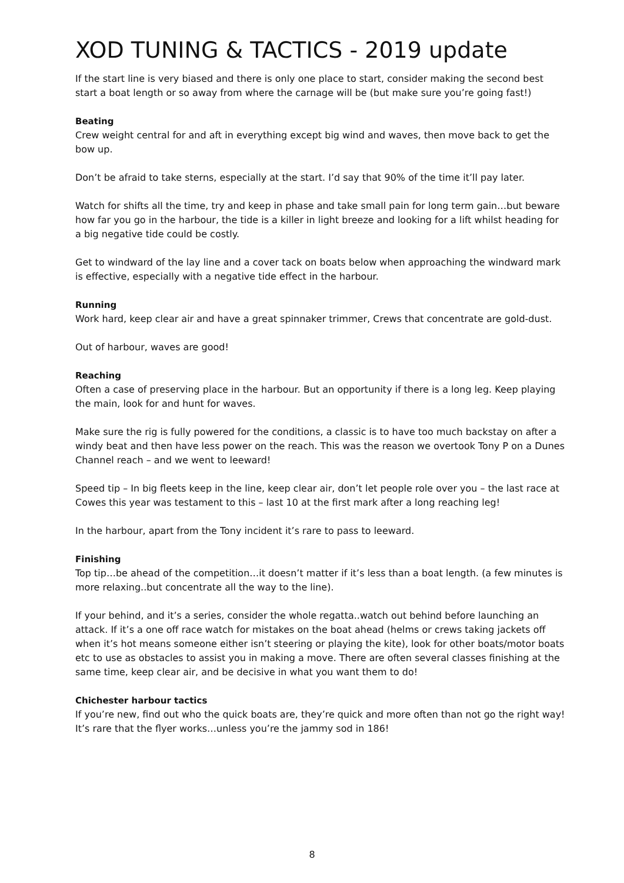XOD TUNING & TACTICS - 2019 update
If the start line is very biased and there is only one place to start, consider making the second best start a boat length or so away from where the carnage will be (but make sure you’re going fast!)
Beating
Crew weight central for and aft in everything except big wind and waves, then move back to get the bow up.
Don’t be afraid to take sterns, especially at the start. I’d say that 90% of the time it’ll pay later.
Watch for shifts all the time, try and keep in phase and take small pain for long term gain…but beware how far you go in the harbour, the tide is a killer in light breeze and looking for a lift whilst heading for a big negative tide could be costly.
Get to windward of the lay line and a cover tack on boats below when approaching the windward mark is effective, especially with a negative tide effect in the harbour.
Running
Work hard, keep clear air and have a great spinnaker trimmer, Crews that concentrate are gold-dust.
Out of harbour, waves are good!
Reaching
Often a case of preserving place in the harbour. But an opportunity if there is a long leg. Keep playing the main, look for and hunt for waves.
Make sure the rig is fully powered for the conditions, a classic is to have too much backstay on after a windy beat and then have less power on the reach. This was the reason we overtook Tony P on a Dunes Channel reach – and we went to leeward!
Speed tip – In big fleets keep in the line, keep clear air, don’t let people role over you – the last race at Cowes this year was testament to this – last 10 at the first mark after a long reaching leg!
In the harbour, apart from the Tony incident it’s rare to pass to leeward.
Finishing
Top tip…be ahead of the competition…it doesn’t matter if it’s less than a boat length. (a few minutes is more relaxing..but concentrate all the way to the line).
If your behind, and it’s a series, consider the whole regatta..watch out behind before launching an attack. If it’s a one off race watch for mistakes on the boat ahead (helms or crews taking jackets off when it’s hot means someone either isn’t steering or playing the kite), look for other boats/motor boats etc to use as obstacles to assist you in making a move. There are often several classes finishing at the same time, keep clear air, and be decisive in what you want them to do!
Chichester harbour tactics
If you’re new, find out who the quick boats are, they’re quick and more often than not go the right way! It’s rare that the flyer works…unless you’re the jammy sod in 186!
8